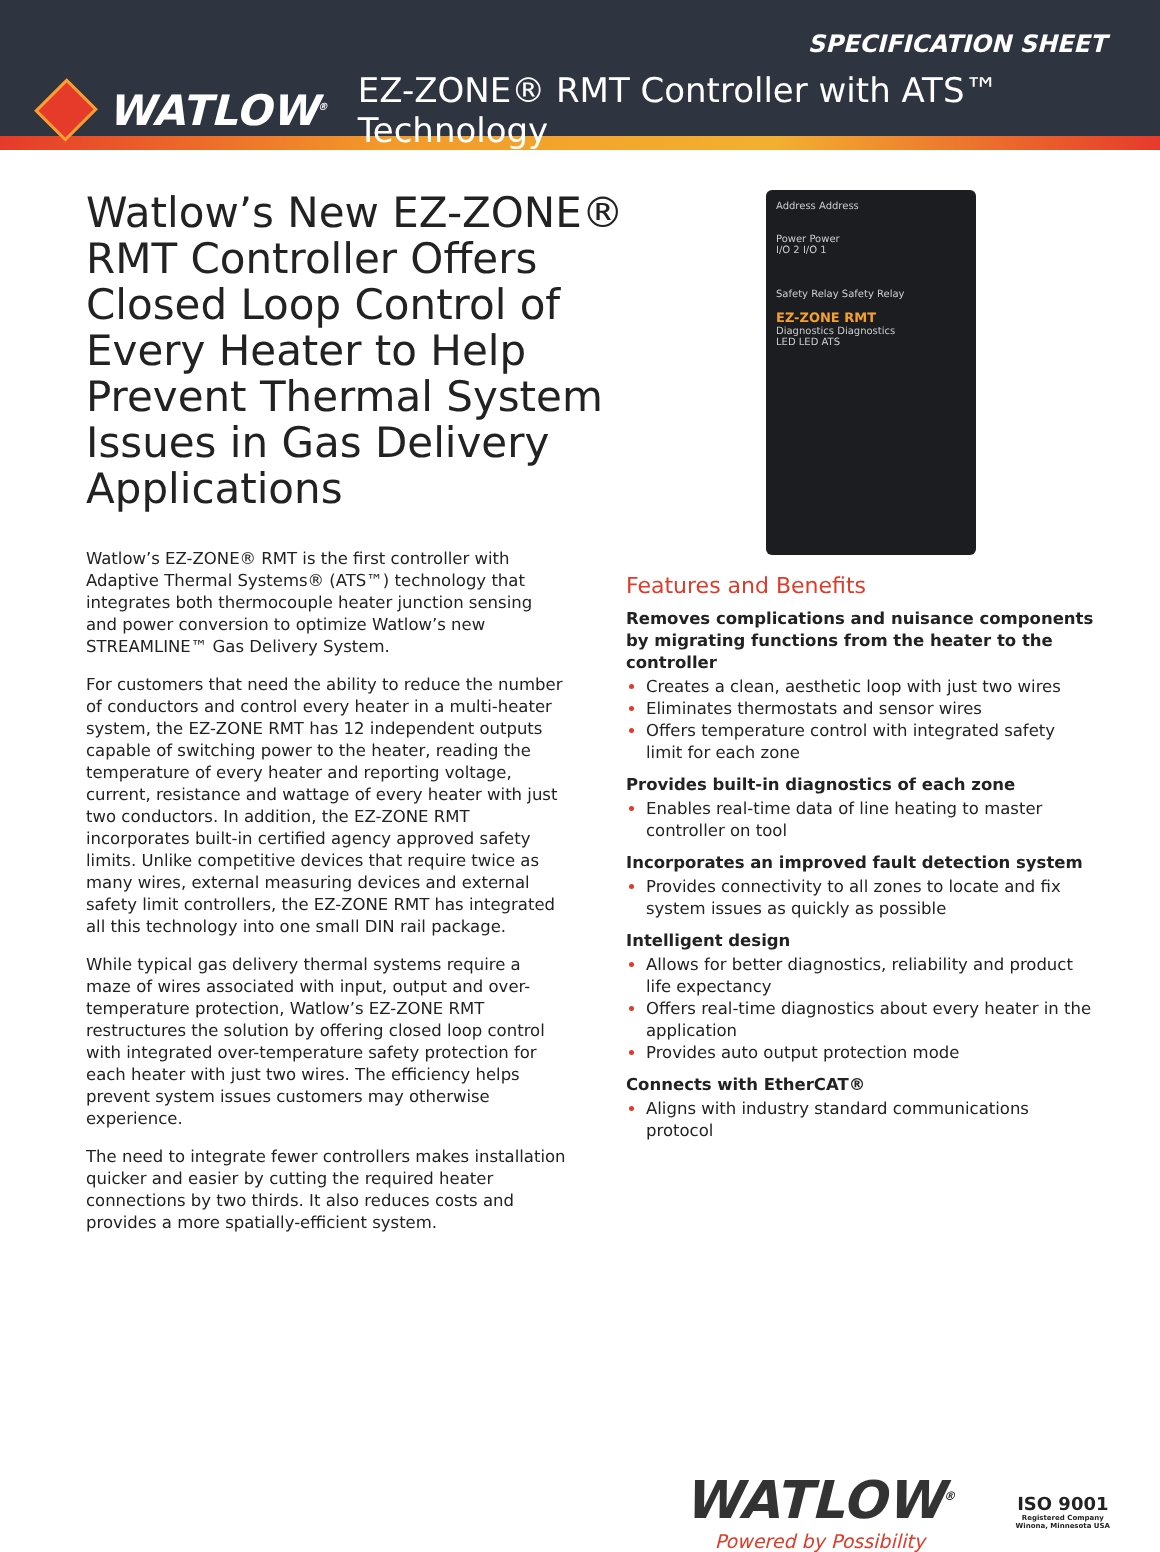SPECIFICATION SHEET
WATLOW<sup>®</sup> EZ-ZONE® RMT Controller with ATS™ Technology
Watlow’s New EZ-ZONE® RMT Controller Offers Closed Loop Control of Every Heater to Help Prevent Thermal System Issues in Gas Delivery Applications
Watlow’s EZ-ZONE® RMT is the first controller with Adaptive Thermal Systems® (ATS™) technology that integrates both thermocouple heater junction sensing and power conversion to optimize Watlow’s new STREAMLINE™ Gas Delivery System.
For customers that need the ability to reduce the number of conductors and control every heater in a multi-heater system, the EZ-ZONE RMT has 12 independent outputs capable of switching power to the heater, reading the temperature of every heater and reporting voltage, current, resistance and wattage of every heater with just two conductors. In addition, the EZ-ZONE RMT incorporates built-in certified agency approved safety limits. Unlike competitive devices that require twice as many wires, external measuring devices and external safety limit controllers, the EZ-ZONE RMT has integrated all this technology into one small DIN rail package.
While typical gas delivery thermal systems require a maze of wires associated with input, output and over-temperature protection, Watlow’s EZ-ZONE RMT restructures the solution by offering closed loop control with integrated over-temperature safety protection for each heater with just two wires. The efficiency helps prevent system issues customers may otherwise experience.
The need to integrate fewer controllers makes installation quicker and easier by cutting the required heater connections by two thirds. It also reduces costs and provides a more spatially-efficient system.
Address Address
Power Power
I/O 2 I/O 1
Safety Relay Safety Relay
EZ-ZONE RMT
Diagnostics Diagnostics
LED LED ATS
Features and Benefits
Removes complications and nuisance components by migrating functions from the heater to the controller
Creates a clean, aesthetic loop with just two wires
Eliminates thermostats and sensor wires
Offers temperature control with integrated safety limit for each zone
Provides built-in diagnostics of each zone
Enables real-time data of line heating to master controller on tool
Incorporates an improved fault detection system
Provides connectivity to all zones to locate and fix system issues as quickly as possible
Intelligent design
Allows for better diagnostics, reliability and product life expectancy
Offers real-time diagnostics about every heater in the application
Provides auto output protection mode
Connects with EtherCAT®
Aligns with industry standard communications protocol
WATLOW<sup>®</sup>
Powered by Possibility
ISO 9001
Registered Company
Winona, Minnesota USA